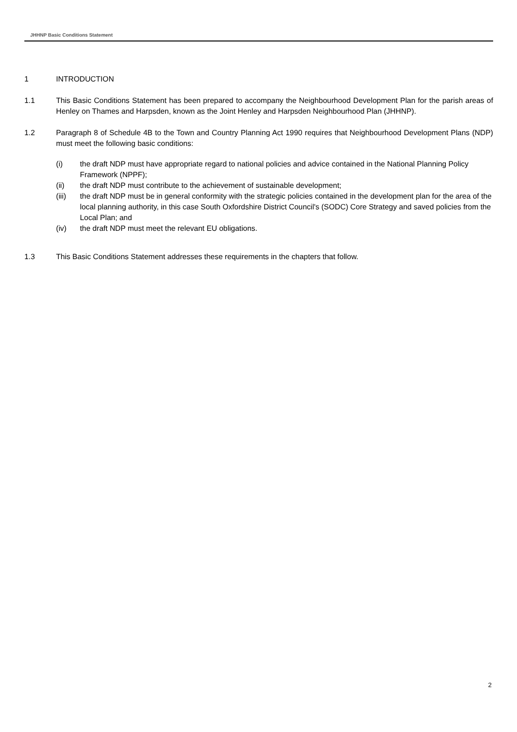JHHNP Basic Conditions Statement
1 INTRODUCTION
1.1 This Basic Conditions Statement has been prepared to accompany the Neighbourhood Development Plan for the parish areas of Henley on Thames and Harpsden, known as the Joint Henley and Harpsden Neighbourhood Plan (JHHNP).
1.2 Paragraph 8 of Schedule 4B to the Town and Country Planning Act 1990 requires that Neighbourhood Development Plans (NDP) must meet the following basic conditions:
(i) the draft NDP must have appropriate regard to national policies and advice contained in the National Planning Policy Framework (NPPF);
(ii) the draft NDP must contribute to the achievement of sustainable development;
(iii) the draft NDP must be in general conformity with the strategic policies contained in the development plan for the area of the local planning authority, in this case South Oxfordshire District Council's (SODC) Core Strategy and saved policies from the Local Plan; and
(iv) the draft NDP must meet the relevant EU obligations.
1.3 This Basic Conditions Statement addresses these requirements in the chapters that follow.
2